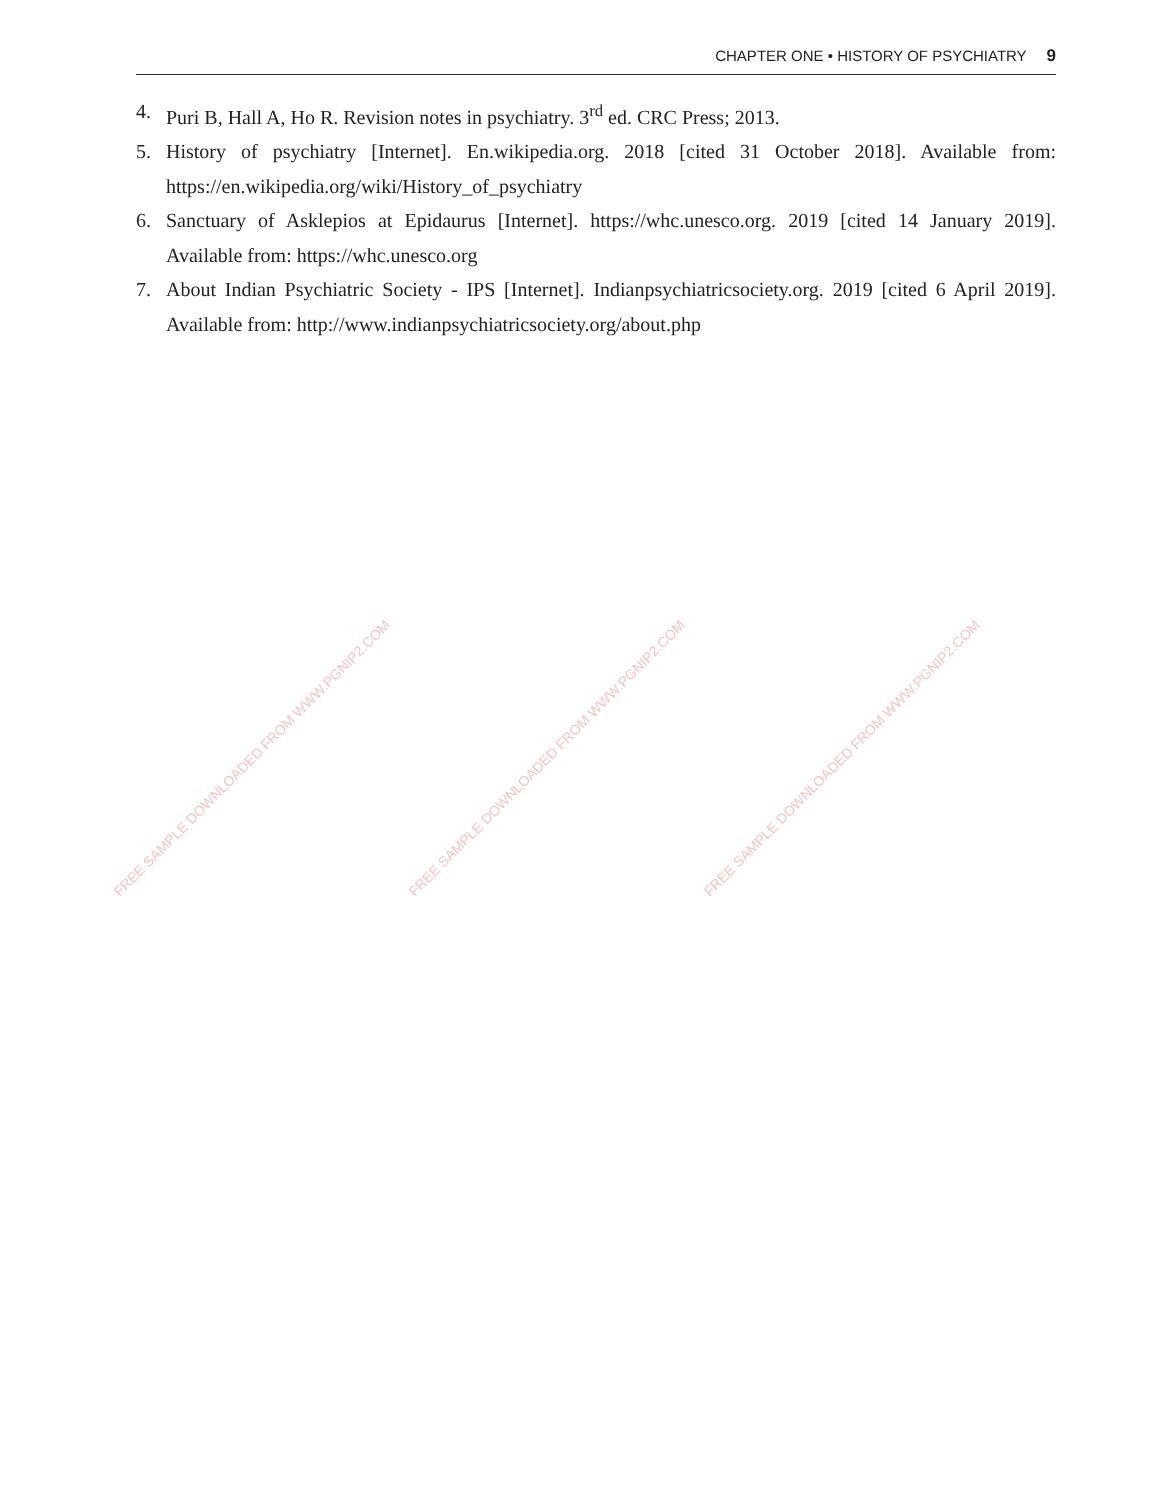CHAPTER ONE • HISTORY OF PSYCHIATRY 9
4. Puri B, Hall A, Ho R. Revision notes in psychiatry. 3<sup>rd</sup> ed. CRC Press; 2013.
5. History of psychiatry [Internet]. En.wikipedia.org. 2018 [cited 31 October 2018]. Available from: https://en.wikipedia.org/wiki/History_of_psychiatry
6. Sanctuary of Asklepios at Epidaurus [Internet]. https://whc.unesco.org. 2019 [cited 14 January 2019]. Available from: https://whc.unesco.org
7. About Indian Psychiatric Society - IPS [Internet]. Indianpsychiatricsociety.org. 2019 [cited 6 April 2019]. Available from: http://www.indianpsychiatricsociety.org/about.php
FREE SAMPLE DOWNLOADED FROM WWW.PGNIP2.COM FREE SAMPLE DOWNLOADED FROM WWW.PGNIP2.COM FREE SAMPLE DOWNLOADED FROM WWW.PGNIP2.COM